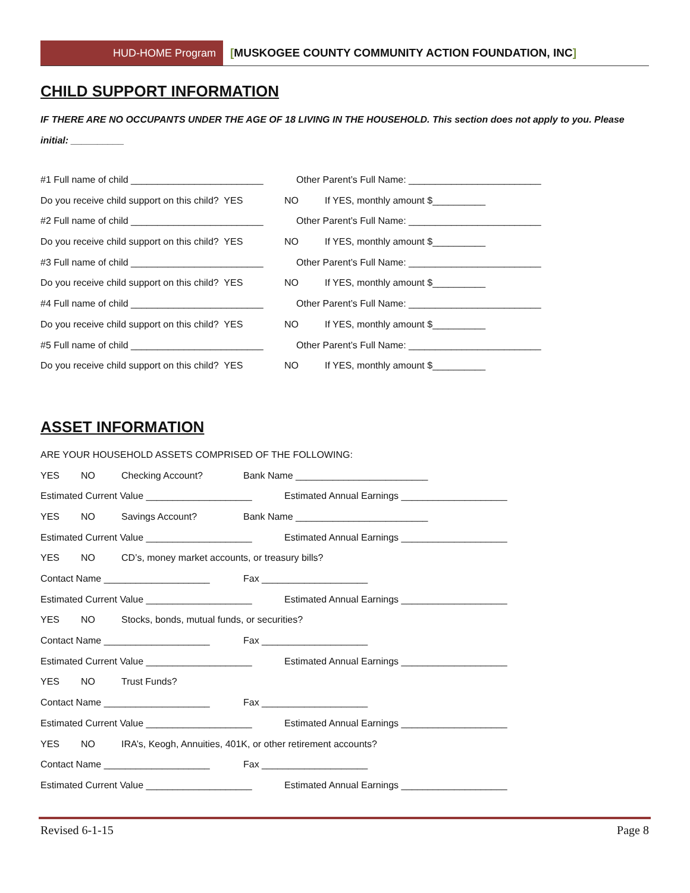HUD-HOME Program [MUSKOGEE COUNTY COMMUNITY ACTION FOUNDATION, INC]
CHILD SUPPORT INFORMATION
IF THERE ARE NO OCCUPANTS UNDER THE AGE OF 18 LIVING IN THE HOUSEHOLD. This section does not apply to you. Please initial: __________
#1 Full name of child _________________________ Other Parent’s Full Name: _________________________
Do you receive child support on this child? YES NO If YES, monthly amount $__________
#2 Full name of child _________________________ Other Parent’s Full Name: _________________________
Do you receive child support on this child? YES NO If YES, monthly amount $__________
#3 Full name of child _________________________ Other Parent’s Full Name: _________________________
Do you receive child support on this child? YES NO If YES, monthly amount $__________
#4 Full name of child _________________________ Other Parent’s Full Name: _________________________
Do you receive child support on this child? YES NO If YES, monthly amount $__________
#5 Full name of child _________________________ Other Parent’s Full Name: _________________________
Do you receive child support on this child? YES NO If YES, monthly amount $__________
ASSET INFORMATION
ARE YOUR HOUSEHOLD ASSETS COMPRISED OF THE FOLLOWING:
YES NO Checking Account? Bank Name _________________________
Estimated Current Value ____________________ Estimated Annual Earnings ____________________
YES NO Savings Account? Bank Name _________________________
Estimated Current Value ____________________ Estimated Annual Earnings ____________________
YES NO CD’s, money market accounts, or treasury bills?
Contact Name ____________________ Fax ____________________
Estimated Current Value ____________________ Estimated Annual Earnings ____________________
YES NO Stocks, bonds, mutual funds, or securities?
Contact Name ____________________ Fax ____________________
Estimated Current Value ____________________ Estimated Annual Earnings ____________________
YES NO Trust Funds?
Contact Name ____________________ Fax ____________________
Estimated Current Value ____________________ Estimated Annual Earnings ____________________
YES NO IRA’s, Keogh, Annuities, 401K, or other retirement accounts?
Contact Name ____________________ Fax ____________________
Estimated Current Value ____________________ Estimated Annual Earnings ____________________
Revised 6-1-15 Page 8